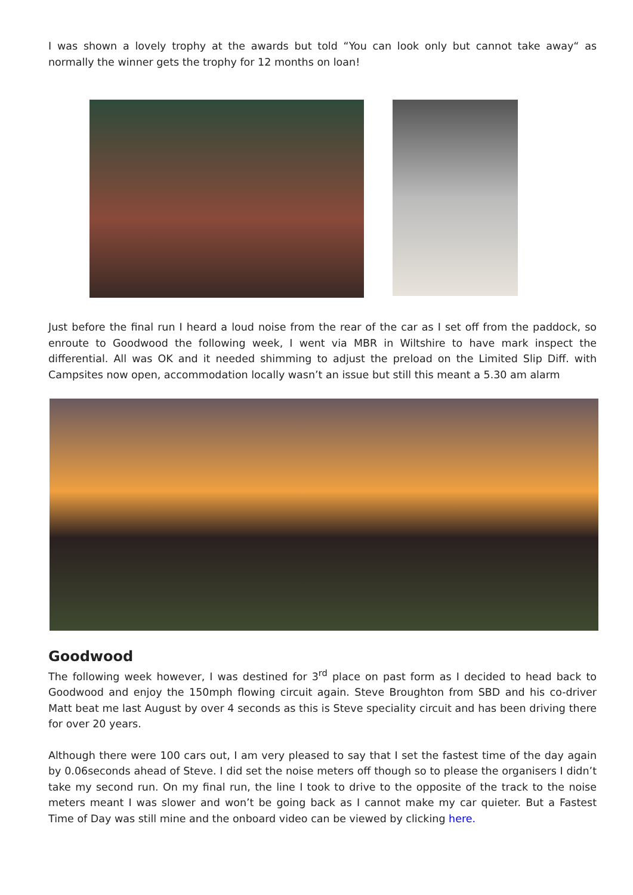I was shown a lovely trophy at the awards but told “You can look only but cannot take away“ as normally the winner gets the trophy for 12 months on loan!
Just before the final run I heard a loud noise from the rear of the car as I set off from the paddock, so enroute to Goodwood the following week, I went via MBR in Wiltshire to have mark inspect the differential. All was OK and it needed shimming to adjust the preload on the Limited Slip Diff. with Campsites now open, accommodation locally wasn’t an issue but still this meant a 5.30 am alarm
Goodwood
The following week however, I was destined for 3<sup>rd</sup> place on past form as I decided to head back to Goodwood and enjoy the 150mph flowing circuit again. Steve Broughton from SBD and his co-driver Matt beat me last August by over 4 seconds as this is Steve speciality circuit and has been driving there for over 20 years.
Although there were 100 cars out, I am very pleased to say that I set the fastest time of the day again by 0.06seconds ahead of Steve. I did set the noise meters off though so to please the organisers I didn’t take my second run. On my final run, the line I took to drive to the opposite of the track to the noise meters meant I was slower and won’t be going back as I cannot make my car quieter. But a Fastest Time of Day was still mine and the onboard video can be viewed by clicking here.